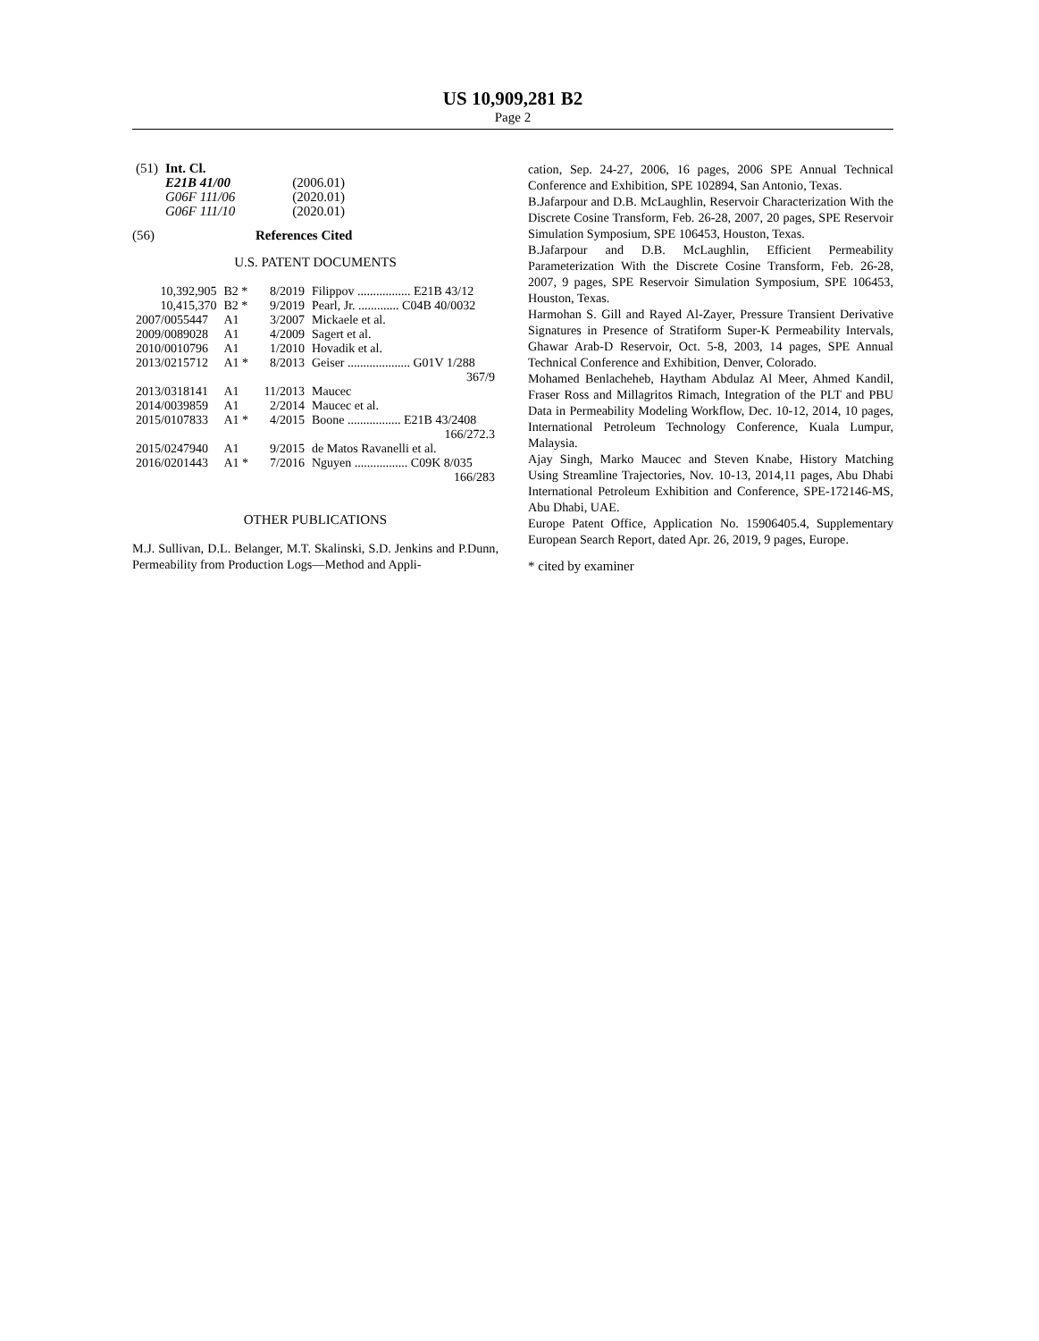US 10,909,281 B2
Page 2
| (51) | Int. Cl. | |
| | E21B 41/00 | (2006.01) |
| | G06F 111/06 | (2020.01) |
| | G06F 111/10 | (2020.01) |
(56) References Cited
U.S. PATENT DOCUMENTS
| 10,392,905 | B2 * | 8/2019 | Filippov ................. E21B 43/12 |
| 10,415,370 | B2 * | 9/2019 | Pearl, Jr. ............. C04B 40/0032 |
| 2007/0055447 | A1 | 3/2007 | Mickaele et al. |
| 2009/0089028 | A1 | 4/2009 | Sagert et al. |
| 2010/0010796 | A1 | 1/2010 | Hovadik et al. |
| 2013/0215712 | A1 * | 8/2013 | Geiser .................... G01V 1/288 367/9 |
| 2013/0318141 | A1 | 11/2013 | Maucec |
| 2014/0039859 | A1 | 2/2014 | Maucec et al. |
| 2015/0107833 | A1 * | 4/2015 | Boone ................. E21B 43/2408 166/272.3 |
| 2015/0247940 | A1 | 9/2015 | de Matos Ravanelli et al. |
| 2016/0201443 | A1 * | 7/2016 | Nguyen ................. C09K 8/035 166/283 |
OTHER PUBLICATIONS
M.J. Sullivan, D.L. Belanger, M.T. Skalinski, S.D. Jenkins and P.Dunn, Permeability from Production Logs—Method and Appli-
cation, Sep. 24-27, 2006, 16 pages, 2006 SPE Annual Technical Conference and Exhibition, SPE 102894, San Antonio, Texas.
B.Jafarpour and D.B. McLaughlin, Reservoir Characterization With the Discrete Cosine Transform, Feb. 26-28, 2007, 20 pages, SPE Reservoir Simulation Symposium, SPE 106453, Houston, Texas.
B.Jafarpour and D.B. McLaughlin, Efficient Permeability Parameterization With the Discrete Cosine Transform, Feb. 26-28, 2007, 9 pages, SPE Reservoir Simulation Symposium, SPE 106453, Houston, Texas.
Harmohan S. Gill and Rayed Al-Zayer, Pressure Transient Derivative Signatures in Presence of Stratiform Super-K Permeability Intervals, Ghawar Arab-D Reservoir, Oct. 5-8, 2003, 14 pages, SPE Annual Technical Conference and Exhibition, Denver, Colorado.
Mohamed Benlacheheb, Haytham Abdulaz Al Meer, Ahmed Kandil, Fraser Ross and Millagritos Rimach, Integration of the PLT and PBU Data in Permeability Modeling Workflow, Dec. 10-12, 2014, 10 pages, International Petroleum Technology Conference, Kuala Lumpur, Malaysia.
Ajay Singh, Marko Maucec and Steven Knabe, History Matching Using Streamline Trajectories, Nov. 10-13, 2014,11 pages, Abu Dhabi International Petroleum Exhibition and Conference, SPE-172146-MS, Abu Dhabi, UAE.
Europe Patent Office, Application No. 15906405.4, Supplementary European Search Report, dated Apr. 26, 2019, 9 pages, Europe.
* cited by examiner